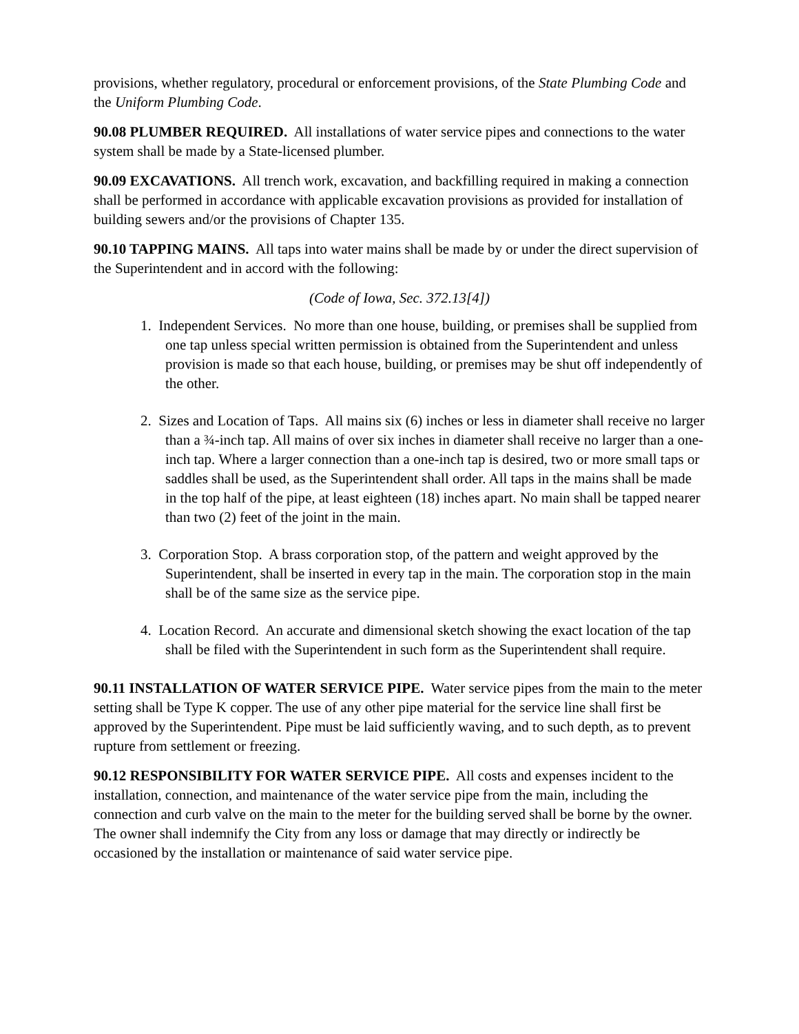provisions, whether regulatory, procedural or enforcement provisions, of the State Plumbing Code and the Uniform Plumbing Code.
90.08 PLUMBER REQUIRED. All installations of water service pipes and connections to the water system shall be made by a State-licensed plumber.
90.09 EXCAVATIONS. All trench work, excavation, and backfilling required in making a connection shall be performed in accordance with applicable excavation provisions as provided for installation of building sewers and/or the provisions of Chapter 135.
90.10 TAPPING MAINS. All taps into water mains shall be made by or under the direct supervision of the Superintendent and in accord with the following:
(Code of Iowa, Sec. 372.13[4])
1. Independent Services. No more than one house, building, or premises shall be supplied from one tap unless special written permission is obtained from the Superintendent and unless provision is made so that each house, building, or premises may be shut off independently of the other.
2. Sizes and Location of Taps. All mains six (6) inches or less in diameter shall receive no larger than a ¾-inch tap. All mains of over six inches in diameter shall receive no larger than a one-inch tap. Where a larger connection than a one-inch tap is desired, two or more small taps or saddles shall be used, as the Superintendent shall order. All taps in the mains shall be made in the top half of the pipe, at least eighteen (18) inches apart. No main shall be tapped nearer than two (2) feet of the joint in the main.
3. Corporation Stop. A brass corporation stop, of the pattern and weight approved by the Superintendent, shall be inserted in every tap in the main. The corporation stop in the main shall be of the same size as the service pipe.
4. Location Record. An accurate and dimensional sketch showing the exact location of the tap shall be filed with the Superintendent in such form as the Superintendent shall require.
90.11 INSTALLATION OF WATER SERVICE PIPE. Water service pipes from the main to the meter setting shall be Type K copper. The use of any other pipe material for the service line shall first be approved by the Superintendent. Pipe must be laid sufficiently waving, and to such depth, as to prevent rupture from settlement or freezing.
90.12 RESPONSIBILITY FOR WATER SERVICE PIPE. All costs and expenses incident to the installation, connection, and maintenance of the water service pipe from the main, including the connection and curb valve on the main to the meter for the building served shall be borne by the owner. The owner shall indemnify the City from any loss or damage that may directly or indirectly be occasioned by the installation or maintenance of said water service pipe.